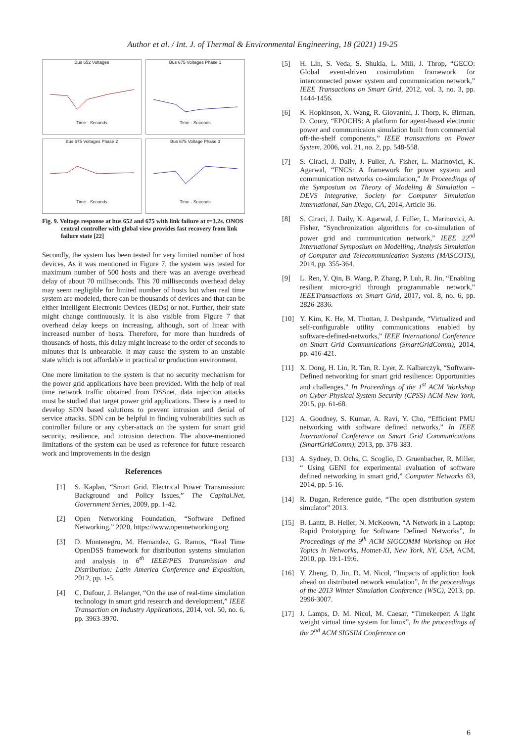Author et al. / Int. J. of Thermal & Environmental Engineering, 18 (2021) 19-25
Bus 652 Voltages
Time - Seconds
Bus 675 Voltages Phase 1
Time - Seconds
Bus 675 Voltages Phase 2
Time - Seconds
Bus 675 Voltage Phase 3
Time - Seconds
Fig. 9. Voltage response at bus 652 and 675 with link failure at t=3.2s. ONOS central controller with global view provides fast recovery from link failure state [22]
Secondly, the system has been tested for very limited number of host devices. As it was mentioned in Figure 7, the system was tested for maximum number of 500 hosts and there was an average overhead delay of about 70 milliseconds. This 70 milliseconds overhead delay may seem negligible for limited number of hosts but when real time system are modeled, there can be thousands of devices and that can be either Intelligent Electronic Devices (IEDs) or not. Further, their state might change continuously. It is also visible from Figure 7 that overhead delay keeps on increasing, although, sort of linear with increased number of hosts. Therefore, for more than hundreds of thousands of hosts, this delay might increase to the order of seconds to minutes that is unbearable. It may cause the system to an unstable state which is not affordable in practical or production environment.
One more limitation to the system is that no security mechanism for the power grid applications have been provided. With the help of real time network traffic obtained from DSSnet, data injection attacks must be studied that target power grid applications. There is a need to develop SDN based solutions to prevent intrusion and denial of service attacks. SDN can be helpful in finding vulnerabilities such as controller failure or any cyber-attack on the system for smart grid security, resilience, and intrusion detection. The above-mentioned limitations of the system can be used as reference for future research work and improvements in the design
References
[1] S. Kaplan, “Smart Grid. Electrical Power Transmission: Background and Policy Issues,” The Capital.Net, Government Series, 2009, pp. 1-42.
[2] Open Networking Foundation, “Software Defined Networking,” 2020, https://www.opennetworking.org
[3] D. Montenegro, M. Hernandez, G. Ramos, “Real Time OpenDSS framework for distribution systems simulation and analysis in 6<sup>th</sup> IEEE/PES Transmission and Distribution: Latin America Conference and Exposition, 2012, pp. 1-5.
[4] C. Dufour, J. Belanger, “On the use of real-time simulation technology in smart grid research and development,” IEEE Transaction on Industry Applications, 2014, vol. 50, no. 6, pp. 3963-3970.
[5] H. Lin, S. Veda, S. Shukla, L. Mili, J. Throp, “GECO: Global event-driven cosimulation framework for interconnected power system and communication network,” IEEE Transactions on Smart Grid, 2012, vol. 3, no. 3, pp. 1444-1456.
[6] K. Hopkinson, X. Wang, R. Giovanini, J. Thorp, K. Birman, D. Coury, “EPOCHS: A platform for agent-based electronic power and communicaion simulation built from commercial off-the-shelf components,” IEEE transactions on Power System, 2006, vol. 21, no. 2, pp. 548-558.
[7] S. Ciraci, J. Daily, J. Fuller, A. Fisher, L. Marinovici, K. Agarwal, “FNCS: A framework for power system and communication networks co-simulation,” In Proceedings of the Symposium on Theory of Modeling & Simulation – DEVS Integrative, Society for Computer Simulation International, San Diego, CA, 2014, Article 36.
[8] S. Ciraci, J. Daily, K. Agarwal, J. Fuller, L. Marinovici, A. Fisher, “Synchronization algorithms for co-simulation of power grid and communication network,” IEEE 22<sup>nd</sup> International Symposium on Modelling, Analysis Simulation of Computer and Telecommunication Systems (MASCOTS), 2014, pp. 355-364.
[9] L. Ren, Y. Qin, B. Wang, P. Zhang, P. Luh, R. Jin, “Enabling resilient micro-grid through programmable network,” IEEETransactions on Smart Grid, 2017, vol. 8, no. 6, pp. 2826-2836.
[10] Y. Kim, K. He, M. Thottan, J. Deshpande, “Virtualized and self-configurable utility communications enabled by software-defined-networks,” IEEE International Conference on Smart Grid Communications (SmartGridComm), 2014, pp. 416-421.
[11] X. Dong, H. Lin, R. Tan, R. Lyer, Z. Kalbarczyk, “Software-Defined networking for smart grid resilience: Opportunities and challenges,” In Proceedings of the 1<sup>st</sup> ACM Workshop on Cyber-Physical System Security (CPSS) ACM New York, 2015, pp. 61-68.
[12] A. Goodney, S. Kumar, A. Ravi, Y. Cho, “Efficient PMU networking with software defined networks,” In IEEE International Conference on Smart Grid Communications (SmartGridComm), 2013, pp. 378-383.
[13] A. Sydney, D. Ochs, C. Scoglio, D. Gruenbacher, R. Miller, “ Using GENI for experimental evaluation of software defined networking in smart grid,” Computer Networks 63, 2014, pp. 5-16.
[14] R. Dugan, Reference guide, “The open distribution system simulator” 2013.
[15] B. Lantz, B. Heller, N. McKeown, “A Network in a Laptop: Rapid Prototyping for Software Defined Networks”, In Proceedings of the 9<sup>th</sup> ACM SIGCOMM Workshop on Hot Topics in Networks, Hotnet-XI, New York, NY, USA, ACM, 2010, pp. 19:1-19:6.
[16] Y. Zheng, D. Jin, D. M. Nicol, “Impacts of appliction look ahead on distributed network emulation”, In the proceedings of the 2013 Winter Simulation Conference (WSC), 2013, pp. 2996-3007.
[17] J. Lamps, D. M. Nicol, M. Caesar, “Timekeeper: A light weight virtual time system for linux”, In the proceedings of the 2<sup>nd</sup> ACM SIGSIM Conference on
6